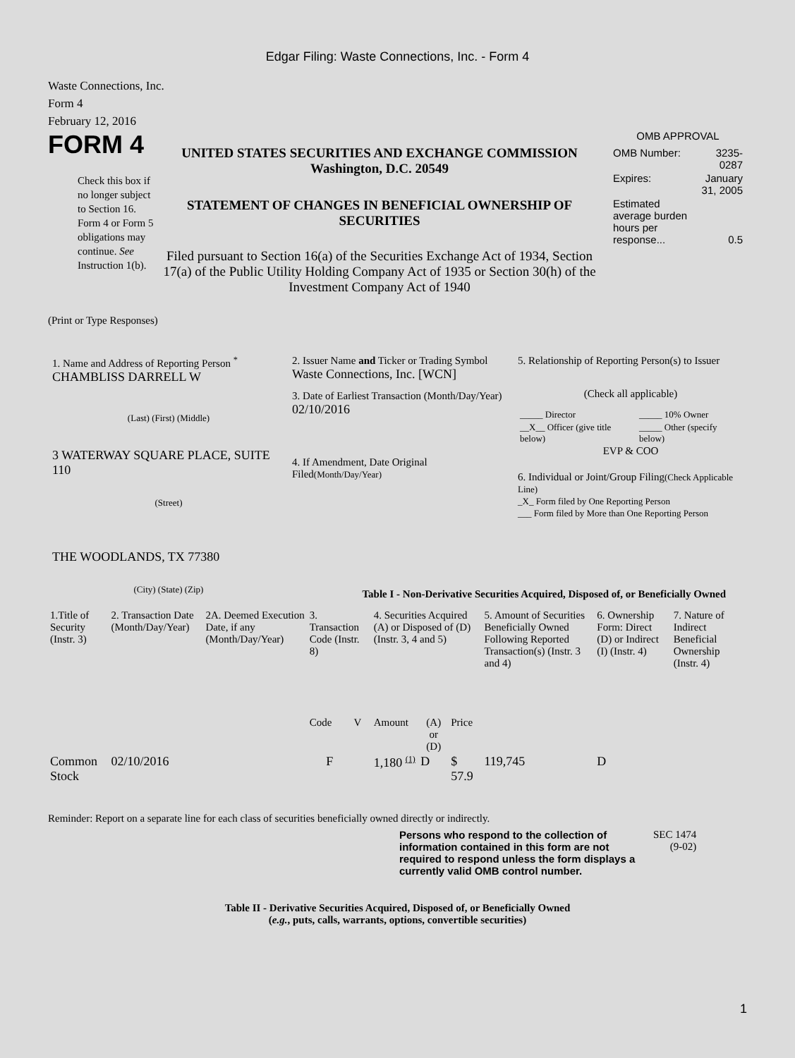Edgar Filing: Waste Connections, Inc. - Form 4
Waste Connections, Inc.
Form 4
February 12, 2016
FORM 4
Check this box if no longer subject to Section 16. Form 4 or Form 5 obligations may continue. See Instruction 1(b).
UNITED STATES SECURITIES AND EXCHANGE COMMISSION
Washington, D.C. 20549
STATEMENT OF CHANGES IN BENEFICIAL OWNERSHIP OF SECURITIES
Filed pursuant to Section 16(a) of the Securities Exchange Act of 1934, Section 17(a) of the Public Utility Holding Company Act of 1935 or Section 30(h) of the Investment Company Act of 1940
OMB APPROVAL
| OMB Number: | 3235-0287 |
| Expires: | January 31, 2005 |
| Estimated average burden hours per response... | 0.5 |
(Print or Type Responses)
1. Name and Address of Reporting Person <sup>*</sup>
CHAMBLISS DARRELL W
(Last) (First) (Middle)
3 WATERWAY SQUARE PLACE, SUITE 110
(Street)
THE WOODLANDS, TX 77380
(City) (State) (Zip)
2. Issuer Name and Ticker or Trading Symbol
Waste Connections, Inc. [WCN]
3. Date of Earliest Transaction (Month/Day/Year)
02/10/2016
4. If Amendment, Date Original Filed(Month/Day/Year)
5. Relationship of Reporting Person(s) to Issuer
(Check all applicable)
| _____ Director | _____ 10% Owner |
| __X__ Officer (give title below) | _____ Other (specify below) |
EVP & COO
6. Individual or Joint/Group Filing(Check Applicable Line)
_X_ Form filed by One Reporting Person
___ Form filed by More than One Reporting Person
Table I - Non-Derivative Securities Acquired, Disposed of, or Beneficially Owned
| 1.Title of Security (Instr. 3) | 2. Transaction Date (Month/Day/Year) | 2A. Deemed Execution Date, if any (Month/Day/Year) | 3. Transaction Code (Instr. 8) | | 4. Securities Acquired (A) or Disposed of (D) (Instr. 3, 4 and 5) | | | 5. Amount of Securities Beneficially Owned Following Reported Transaction(s) (Instr. 3 and 4) | 6. Ownership Form: Direct (D) or Indirect (I) (Instr. 4) | 7. Nature of Indirect Beneficial Ownership (Instr. 4) |
| --- | --- | --- | --- | --- | --- | --- | --- | --- | --- | --- |
| | | | Code | V | Amount | (A) or (D) | Price | | | |
| Common Stock | 02/10/2016 | | F | | 1,180 <sup>(1)</sup> | D | $ 57.9 | 119,745 | D | |
Reminder: Report on a separate line for each class of securities beneficially owned directly or indirectly.
Persons who respond to the collection of information contained in this form are not required to respond unless the form displays a currently valid OMB control number.
SEC 1474
(9-02)
Table II - Derivative Securities Acquired, Disposed of, or Beneficially Owned
(e.g., puts, calls, warrants, options, convertible securities)
1